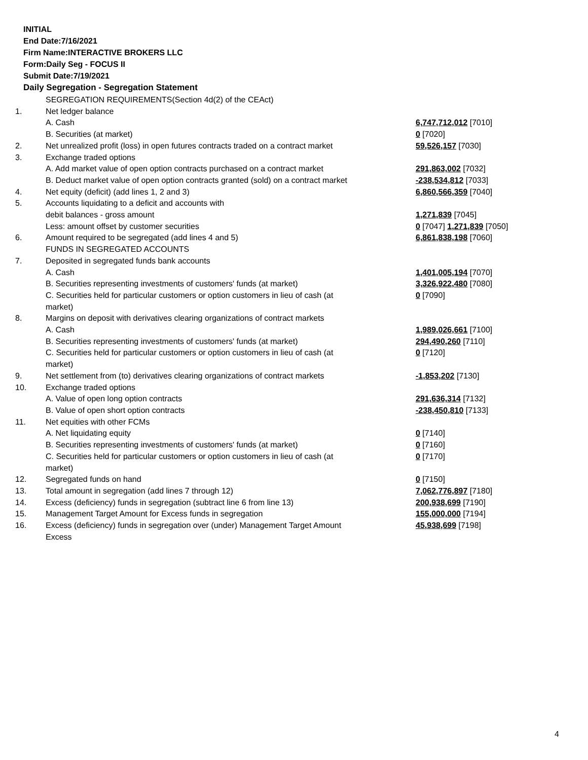INITIAL
End Date:7/16/2021
Firm Name:INTERACTIVE BROKERS LLC
Form:Daily Seg - FOCUS II
Submit Date:7/19/2021
Daily Segregation - Segregation Statement
| | SEGREGATION REQUIREMENTS(Section 4d(2) of the CEAct) | |
| 1. | Net ledger balance | |
| | A. Cash | 6,747,712,012 [7010] |
| | B. Securities (at market) | 0 [7020] |
| 2. | Net unrealized profit (loss) in open futures contracts traded on a contract market | 59,526,157 [7030] |
| 3. | Exchange traded options | |
| | A. Add market value of open option contracts purchased on a contract market | 291,863,002 [7032] |
| | B. Deduct market value of open option contracts granted (sold) on a contract market | -238,534,812 [7033] |
| 4. | Net equity (deficit) (add lines 1, 2 and 3) | 6,860,566,359 [7040] |
| 5. | Accounts liquidating to a deficit and accounts with | |
| | debit balances - gross amount | 1,271,839 [7045] |
| | Less: amount offset by customer securities | 0 [7047] 1,271,839 [7050] |
| 6. | Amount required to be segregated (add lines 4 and 5) | 6,861,838,198 [7060] |
| | FUNDS IN SEGREGATED ACCOUNTS | |
| 7. | Deposited in segregated funds bank accounts | |
| | A. Cash | 1,401,005,194 [7070] |
| | B. Securities representing investments of customers' funds (at market) | 3,326,922,480 [7080] |
| | C. Securities held for particular customers or option customers in lieu of cash (at market) | 0 [7090] |
| 8. | Margins on deposit with derivatives clearing organizations of contract markets | |
| | A. Cash | 1,989,026,661 [7100] |
| | B. Securities representing investments of customers' funds (at market) | 294,490,260 [7110] |
| | C. Securities held for particular customers or option customers in lieu of cash (at market) | 0 [7120] |
| 9. | Net settlement from (to) derivatives clearing organizations of contract markets | -1,853,202 [7130] |
| 10. | Exchange traded options | |
| | A. Value of open long option contracts | 291,636,314 [7132] |
| | B. Value of open short option contracts | -238,450,810 [7133] |
| 11. | Net equities with other FCMs | |
| | A. Net liquidating equity | 0 [7140] |
| | B. Securities representing investments of customers' funds (at market) | 0 [7160] |
| | C. Securities held for particular customers or option customers in lieu of cash (at market) | 0 [7170] |
| 12. | Segregated funds on hand | 0 [7150] |
| 13. | Total amount in segregation (add lines 7 through 12) | 7,062,776,897 [7180] |
| 14. | Excess (deficiency) funds in segregation (subtract line 6 from line 13) | 200,938,699 [7190] |
| 15. | Management Target Amount for Excess funds in segregation | 155,000,000 [7194] |
| 16. | Excess (deficiency) funds in segregation over (under) Management Target Amount Excess | 45,938,699 [7198] |
4